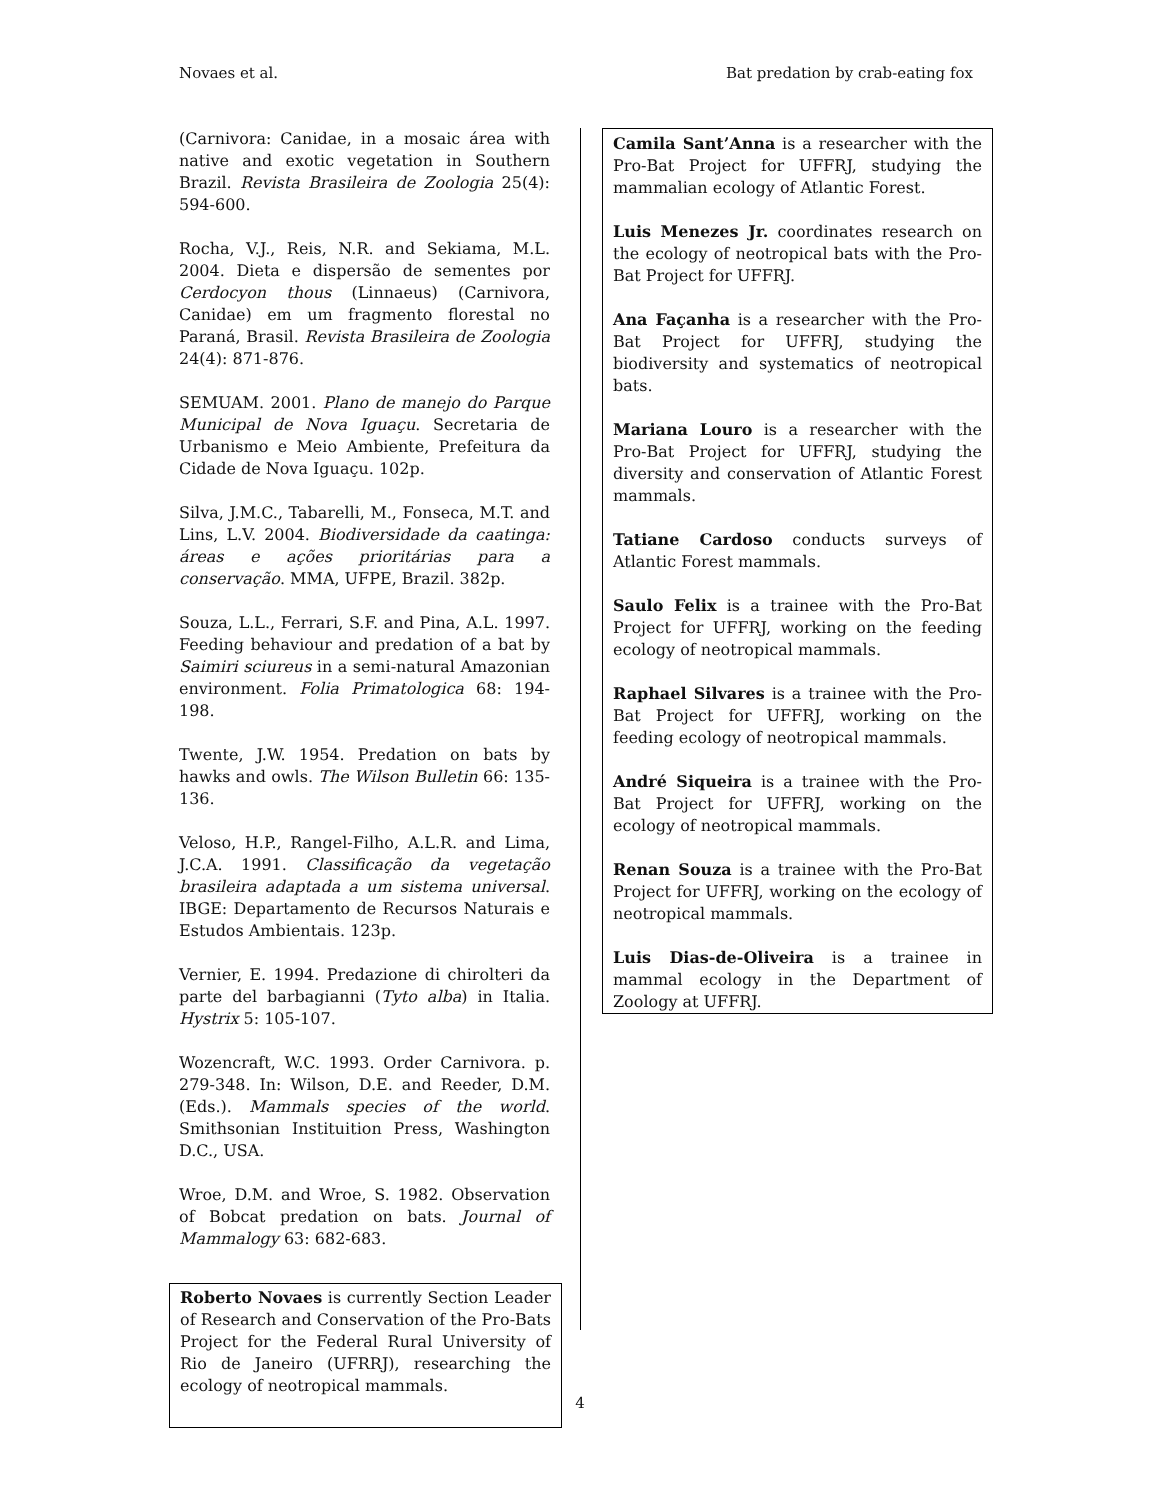Novaes et al. Bat predation by crab-eating fox
(Carnivora: Canidae, in a mosaic área with native and exotic vegetation in Southern Brazil. Revista Brasileira de Zoologia 25(4): 594-600.
Rocha, V.J., Reis, N.R. and Sekiama, M.L. 2004. Dieta e dispersão de sementes por Cerdocyon thous (Linnaeus) (Carnivora, Canidae) em um fragmento florestal no Paraná, Brasil. Revista Brasileira de Zoologia 24(4): 871-876.
SEMUAM. 2001. Plano de manejo do Parque Municipal de Nova Iguaçu. Secretaria de Urbanismo e Meio Ambiente, Prefeitura da Cidade de Nova Iguaçu. 102p.
Silva, J.M.C., Tabarelli, M., Fonseca, M.T. and Lins, L.V. 2004. Biodiversidade da caatinga: áreas e ações prioritárias para a conservação. MMA, UFPE, Brazil. 382p.
Souza, L.L., Ferrari, S.F. and Pina, A.L. 1997. Feeding behaviour and predation of a bat by Saimiri sciureus in a semi-natural Amazonian environment. Folia Primatologica 68: 194-198.
Twente, J.W. 1954. Predation on bats by hawks and owls. The Wilson Bulletin 66: 135-136.
Veloso, H.P., Rangel-Filho, A.L.R. and Lima, J.C.A. 1991. Classificação da vegetação brasileira adaptada a um sistema universal. IBGE: Departamento de Recursos Naturais e Estudos Ambientais. 123p.
Vernier, E. 1994. Predazione di chirolteri da parte del barbagianni (Tyto alba) in Italia. Hystrix 5: 105-107.
Wozencraft, W.C. 1993. Order Carnivora. p. 279-348. In: Wilson, D.E. and Reeder, D.M. (Eds.). Mammals species of the world. Smithsonian Instituition Press, Washington D.C., USA.
Wroe, D.M. and Wroe, S. 1982. Observation of Bobcat predation on bats. Journal of Mammalogy 63: 682-683.
Roberto Novaes is currently Section Leader of Research and Conservation of the Pro-Bats Project for the Federal Rural University of Rio de Janeiro (UFRRJ), researching the ecology of neotropical mammals.
Camila Sant’Anna is a researcher with the Pro-Bat Project for UFFRJ, studying the mammalian ecology of Atlantic Forest.
Luis Menezes Jr. coordinates research on the ecology of neotropical bats with the Pro-Bat Project for UFFRJ.
Ana Façanha is a researcher with the Pro-Bat Project for UFFRJ, studying the biodiversity and systematics of neotropical bats.
Mariana Louro is a researcher with the Pro-Bat Project for UFFRJ, studying the diversity and conservation of Atlantic Forest mammals.
Tatiane Cardoso conducts surveys of Atlantic Forest mammals.
Saulo Felix is a trainee with the Pro-Bat Project for UFFRJ, working on the feeding ecology of neotropical mammals.
Raphael Silvares is a trainee with the Pro-Bat Project for UFFRJ, working on the feeding ecology of neotropical mammals.
André Siqueira is a trainee with the Pro-Bat Project for UFFRJ, working on the ecology of neotropical mammals.
Renan Souza is a trainee with the Pro-Bat Project for UFFRJ, working on the ecology of neotropical mammals.
Luis Dias-de-Oliveira is a trainee in mammal ecology in the Department of Zoology at UFFRJ.
4